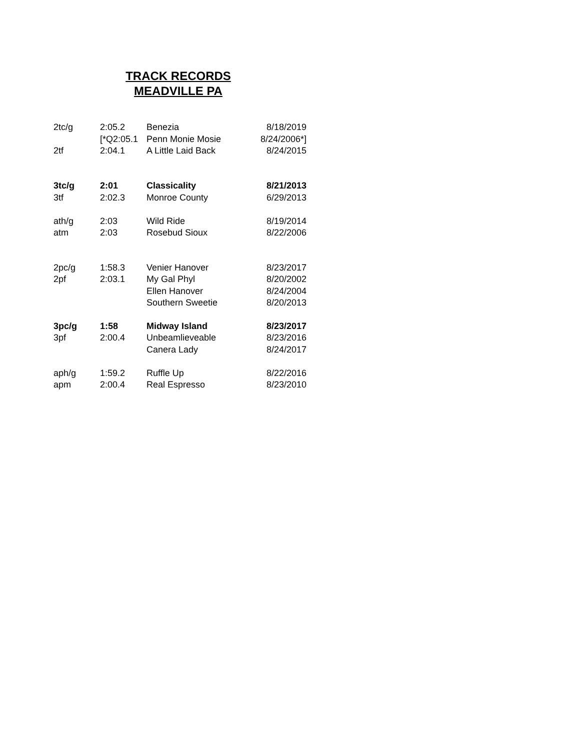TRACK RECORDS
MEADVILLE PA
| 2tc/g | 2:05.2 | Benezia | 8/18/2019 |
| | [*Q2:05.1 | Penn Monie Mosie | 8/24/2006*] |
| 2tf | 2:04.1 | A Little Laid Back | 8/24/2015 |
| 3tc/g | 2:01 | Classicality | 8/21/2013 |
| 3tf | 2:02.3 | Monroe County | 6/29/2013 |
| ath/g | 2:03 | Wild Ride | 8/19/2014 |
| atm | 2:03 | Rosebud Sioux | 8/22/2006 |
| 2pc/g | 1:58.3 | Venier Hanover | 8/23/2017 |
| 2pf | 2:03.1 | My Gal Phyl | 8/20/2002 |
| | | Ellen Hanover | 8/24/2004 |
| | | Southern Sweetie | 8/20/2013 |
| 3pc/g | 1:58 | Midway Island | 8/23/2017 |
| 3pf | 2:00.4 | Unbeamlieveable | 8/23/2016 |
| | | Canera Lady | 8/24/2017 |
| aph/g | 1:59.2 | Ruffle Up | 8/22/2016 |
| apm | 2:00.4 | Real Espresso | 8/23/2010 |